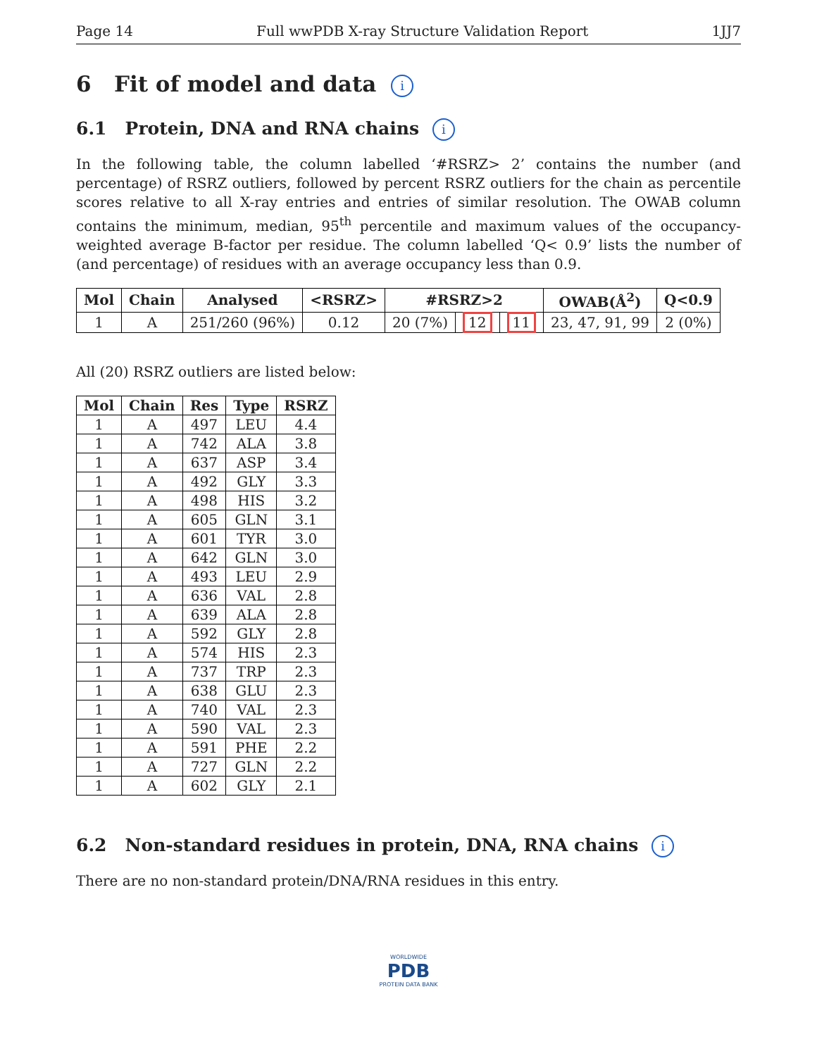Page 14 Full wwPDB X-ray Structure Validation Report 1JJ7
6 Fit of model and data i
6.1 Protein, DNA and RNA chains i
In the following table, the column labelled ‘#RSRZ> 2’ contains the number (and percentage) of RSRZ outliers, followed by percent RSRZ outliers for the chain as percentile scores relative to all X-ray entries and entries of similar resolution. The OWAB column contains the minimum, median, 95<sup>th</sup> percentile and maximum values of the occupancy-weighted average B-factor per residue. The column labelled ‘Q< 0.9’ lists the number of (and percentage) of residues with an average occupancy less than 0.9.
| Mol | Chain | Analysed | <RSRZ> | #RSRZ>2 | | | OWAB(Å<sup>2</sup>) | Q<0.9 |
| --- | --- | --- | --- | --- | --- | --- | --- | --- |
| 1 | A | 251/260 (96%) | 0.12 | 20 (7%) | 12 | 11 | 23, 47, 91, 99 | 2 (0%) |
All (20) RSRZ outliers are listed below:
| Mol | Chain | Res | Type | RSRZ |
| --- | --- | --- | --- | --- |
| 1 | A | 497 | LEU | 4.4 |
| 1 | A | 742 | ALA | 3.8 |
| 1 | A | 637 | ASP | 3.4 |
| 1 | A | 492 | GLY | 3.3 |
| 1 | A | 498 | HIS | 3.2 |
| 1 | A | 605 | GLN | 3.1 |
| 1 | A | 601 | TYR | 3.0 |
| 1 | A | 642 | GLN | 3.0 |
| 1 | A | 493 | LEU | 2.9 |
| 1 | A | 636 | VAL | 2.8 |
| 1 | A | 639 | ALA | 2.8 |
| 1 | A | 592 | GLY | 2.8 |
| 1 | A | 574 | HIS | 2.3 |
| 1 | A | 737 | TRP | 2.3 |
| 1 | A | 638 | GLU | 2.3 |
| 1 | A | 740 | VAL | 2.3 |
| 1 | A | 590 | VAL | 2.3 |
| 1 | A | 591 | PHE | 2.2 |
| 1 | A | 727 | GLN | 2.2 |
| 1 | A | 602 | GLY | 2.1 |
6.2 Non-standard residues in protein, DNA, RNA chains i
There are no non-standard protein/DNA/RNA residues in this entry.
WORLDWIDE
PDB
PROTEIN DATA BANK